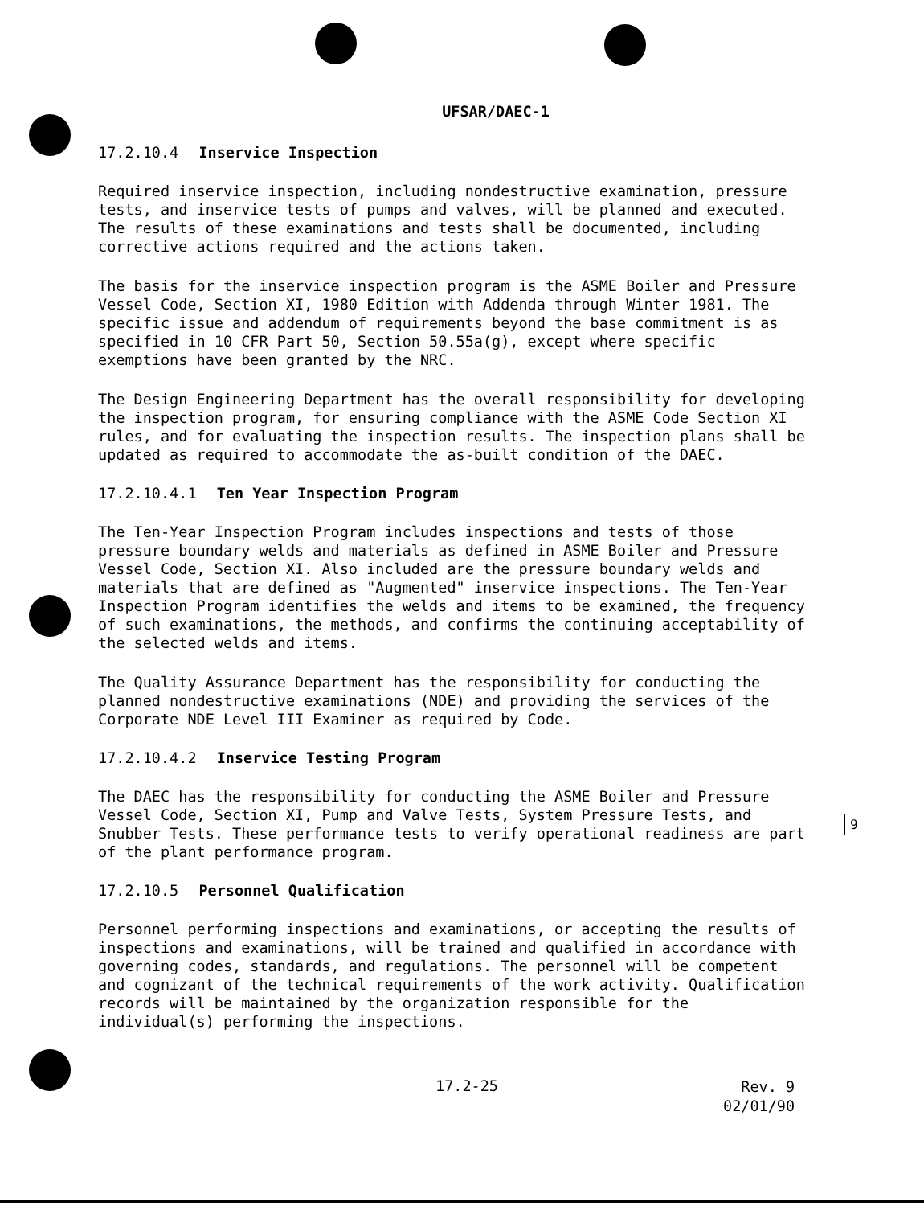UFSAR/DAEC-1
17.2.10.4 Inservice Inspection
Required inservice inspection, including nondestructive examination, pressure tests, and inservice tests of pumps and valves, will be planned and executed. The results of these examinations and tests shall be documented, including corrective actions required and the actions taken.
The basis for the inservice inspection program is the ASME Boiler and Pressure Vessel Code, Section XI, 1980 Edition with Addenda through Winter 1981. The specific issue and addendum of requirements beyond the base commitment is as specified in 10 CFR Part 50, Section 50.55a(g), except where specific exemptions have been granted by the NRC.
The Design Engineering Department has the overall responsibility for developing the inspection program, for ensuring compliance with the ASME Code Section XI rules, and for evaluating the inspection results. The inspection plans shall be updated as required to accommodate the as-built condition of the DAEC.
17.2.10.4.1 Ten Year Inspection Program
The Ten-Year Inspection Program includes inspections and tests of those pressure boundary welds and materials as defined in ASME Boiler and Pressure Vessel Code, Section XI. Also included are the pressure boundary welds and materials that are defined as "Augmented" inservice inspections. The Ten-Year Inspection Program identifies the welds and items to be examined, the frequency of such examinations, the methods, and confirms the continuing acceptability of the selected welds and items.
The Quality Assurance Department has the responsibility for conducting the planned nondestructive examinations (NDE) and providing the services of the Corporate NDE Level III Examiner as required by Code.
17.2.10.4.2 Inservice Testing Program
The DAEC has the responsibility for conducting the ASME Boiler and Pressure Vessel Code, Section XI, Pump and Valve Tests, System Pressure Tests, and Snubber Tests. These performance tests to verify operational readiness are part of the plant performance program.
17.2.10.5 Personnel Qualification
Personnel performing inspections and examinations, or accepting the results of inspections and examinations, will be trained and qualified in accordance with governing codes, standards, and regulations. The personnel will be competent and cognizant of the technical requirements of the work activity. Qualification records will be maintained by the organization responsible for the individual(s) performing the inspections.
9
17.2-25
Rev. 9
02/01/90